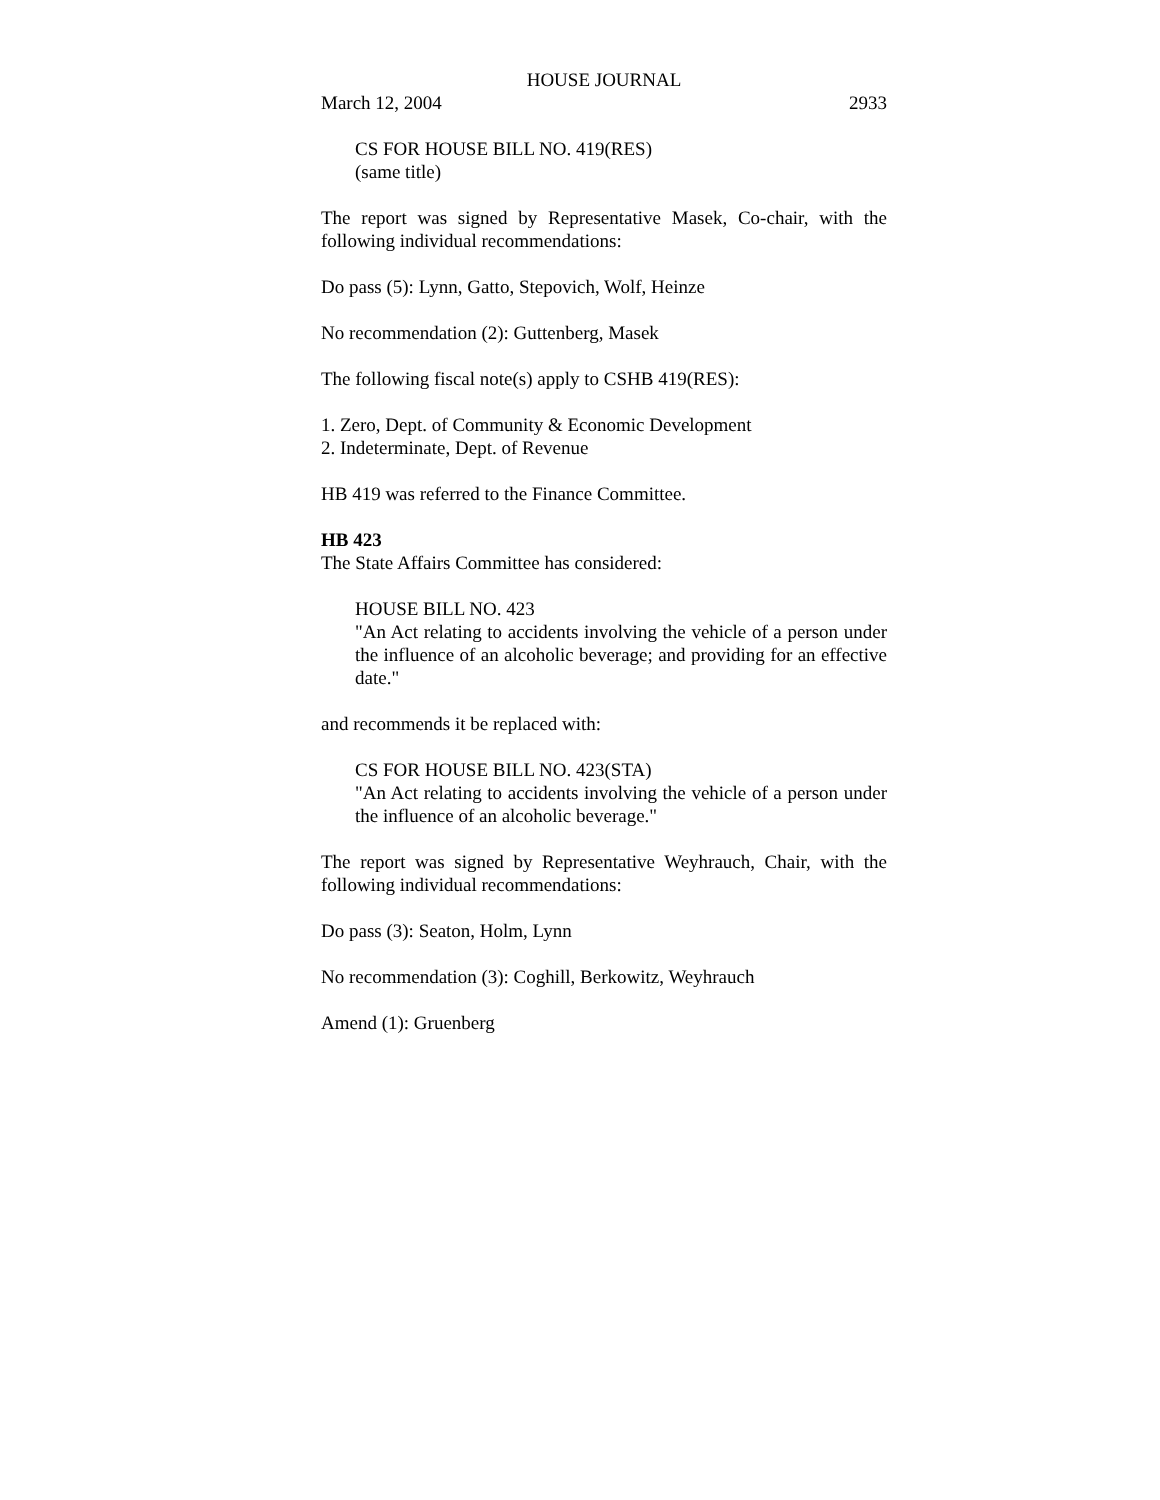HOUSE JOURNAL
March 12, 2004 2933
CS FOR HOUSE BILL NO. 419(RES)
(same title)
The report was signed by Representative Masek, Co-chair, with the following individual recommendations:
Do pass (5): Lynn, Gatto, Stepovich, Wolf, Heinze
No recommendation (2): Guttenberg, Masek
The following fiscal note(s) apply to CSHB 419(RES):
1. Zero, Dept. of Community & Economic Development
2. Indeterminate, Dept. of Revenue
HB 419 was referred to the Finance Committee.
HB 423
The State Affairs Committee has considered:
HOUSE BILL NO. 423
"An Act relating to accidents involving the vehicle of a person under the influence of an alcoholic beverage; and providing for an effective date."
and recommends it be replaced with:
CS FOR HOUSE BILL NO. 423(STA)
"An Act relating to accidents involving the vehicle of a person under the influence of an alcoholic beverage."
The report was signed by Representative Weyhrauch, Chair, with the following individual recommendations:
Do pass (3): Seaton, Holm, Lynn
No recommendation (3): Coghill, Berkowitz, Weyhrauch
Amend (1): Gruenberg